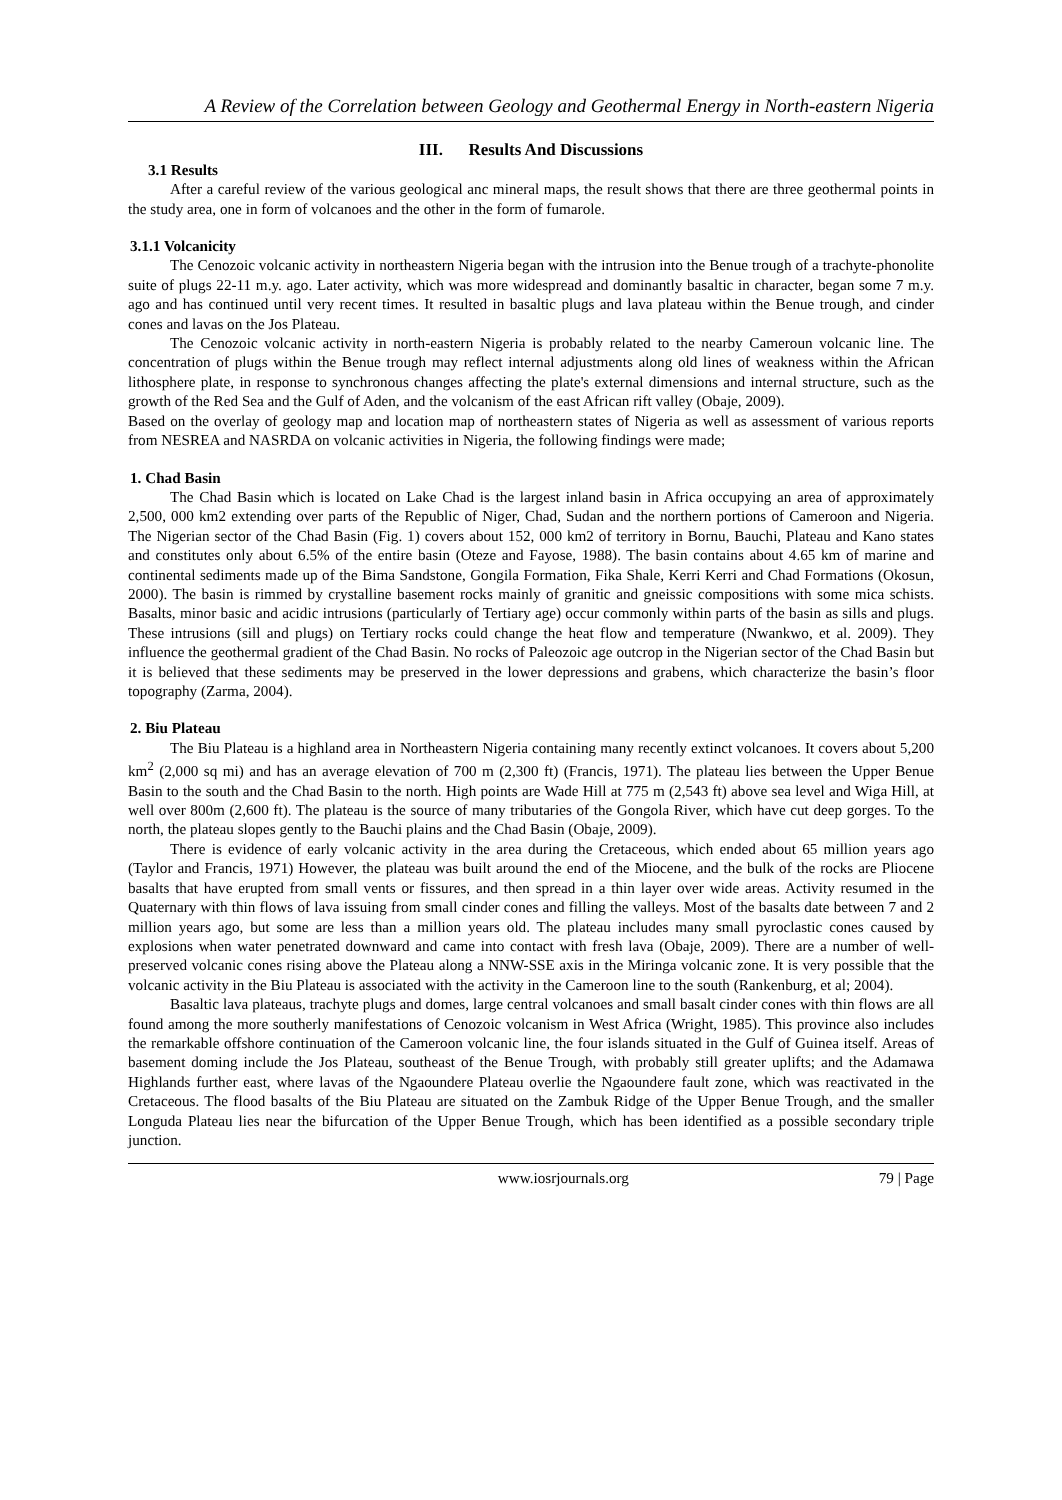A Review of the Correlation between Geology and Geothermal Energy in North-eastern Nigeria
III. Results And Discussions
3.1 Results
After a careful review of the various geological anc mineral maps, the result shows that there are three geothermal points in the study area, one in form of volcanoes and the other in the form of fumarole.
3.1.1 Volcanicity
The Cenozoic volcanic activity in northeastern Nigeria began with the intrusion into the Benue trough of a trachyte-phonolite suite of plugs 22-11 m.y. ago. Later activity, which was more widespread and dominantly basaltic in character, began some 7 m.y. ago and has continued until very recent times. It resulted in basaltic plugs and lava plateau within the Benue trough, and cinder cones and lavas on the Jos Plateau.
The Cenozoic volcanic activity in north-eastern Nigeria is probably related to the nearby Cameroun volcanic line. The concentration of plugs within the Benue trough may reflect internal adjustments along old lines of weakness within the African lithosphere plate, in response to synchronous changes affecting the plate's external dimensions and internal structure, such as the growth of the Red Sea and the Gulf of Aden, and the volcanism of the east African rift valley (Obaje, 2009).
Based on the overlay of geology map and location map of northeastern states of Nigeria as well as assessment of various reports from NESREA and NASRDA on volcanic activities in Nigeria, the following findings were made;
1. Chad Basin
The Chad Basin which is located on Lake Chad is the largest inland basin in Africa occupying an area of approximately 2,500, 000 km2 extending over parts of the Republic of Niger, Chad, Sudan and the northern portions of Cameroon and Nigeria. The Nigerian sector of the Chad Basin (Fig. 1) covers about 152, 000 km2 of territory in Bornu, Bauchi, Plateau and Kano states and constitutes only about 6.5% of the entire basin (Oteze and Fayose, 1988). The basin contains about 4.65 km of marine and continental sediments made up of the Bima Sandstone, Gongila Formation, Fika Shale, Kerri Kerri and Chad Formations (Okosun, 2000). The basin is rimmed by crystalline basement rocks mainly of granitic and gneissic compositions with some mica schists. Basalts, minor basic and acidic intrusions (particularly of Tertiary age) occur commonly within parts of the basin as sills and plugs. These intrusions (sill and plugs) on Tertiary rocks could change the heat flow and temperature (Nwankwo, et al. 2009). They influence the geothermal gradient of the Chad Basin. No rocks of Paleozoic age outcrop in the Nigerian sector of the Chad Basin but it is believed that these sediments may be preserved in the lower depressions and grabens, which characterize the basin’s floor topography (Zarma, 2004).
2. Biu Plateau
The Biu Plateau is a highland area in Northeastern Nigeria containing many recently extinct volcanoes. It covers about 5,200 km<sup>2</sup> (2,000 sq mi) and has an average elevation of 700 m (2,300 ft) (Francis, 1971). The plateau lies between the Upper Benue Basin to the south and the Chad Basin to the north. High points are Wade Hill at 775 m (2,543 ft) above sea level and Wiga Hill, at well over 800m (2,600 ft). The plateau is the source of many tributaries of the Gongola River, which have cut deep gorges. To the north, the plateau slopes gently to the Bauchi plains and the Chad Basin (Obaje, 2009).
There is evidence of early volcanic activity in the area during the Cretaceous, which ended about 65 million years ago (Taylor and Francis, 1971) However, the plateau was built around the end of the Miocene, and the bulk of the rocks are Pliocene basalts that have erupted from small vents or fissures, and then spread in a thin layer over wide areas. Activity resumed in the Quaternary with thin flows of lava issuing from small cinder cones and filling the valleys. Most of the basalts date between 7 and 2 million years ago, but some are less than a million years old. The plateau includes many small pyroclastic cones caused by explosions when water penetrated downward and came into contact with fresh lava (Obaje, 2009). There are a number of well-preserved volcanic cones rising above the Plateau along a NNW-SSE axis in the Miringa volcanic zone. It is very possible that the volcanic activity in the Biu Plateau is associated with the activity in the Cameroon line to the south (Rankenburg, et al; 2004).
Basaltic lava plateaus, trachyte plugs and domes, large central volcanoes and small basalt cinder cones with thin flows are all found among the more southerly manifestations of Cenozoic volcanism in West Africa (Wright, 1985). This province also includes the remarkable offshore continuation of the Cameroon volcanic line, the four islands situated in the Gulf of Guinea itself. Areas of basement doming include the Jos Plateau, southeast of the Benue Trough, with probably still greater uplifts; and the Adamawa Highlands further east, where lavas of the Ngaoundere Plateau overlie the Ngaoundere fault zone, which was reactivated in the Cretaceous. The flood basalts of the Biu Plateau are situated on the Zambuk Ridge of the Upper Benue Trough, and the smaller Longuda Plateau lies near the bifurcation of the Upper Benue Trough, which has been identified as a possible secondary triple junction.
www.iosrjournals.org 79 | Page